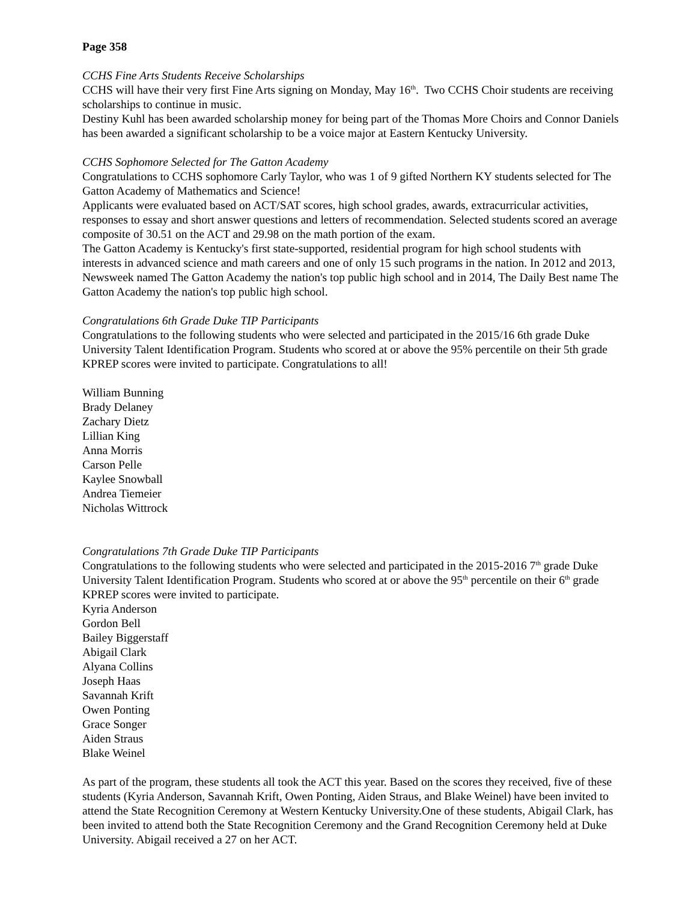Page 358
CCHS Fine Arts Students Receive Scholarships
CCHS will have their very first Fine Arts signing on Monday, May 16<sup>th</sup>. Two CCHS Choir students are receiving scholarships to continue in music.
Destiny Kuhl has been awarded scholarship money for being part of the Thomas More Choirs and Connor Daniels has been awarded a significant scholarship to be a voice major at Eastern Kentucky University.
CCHS Sophomore Selected for The Gatton Academy
Congratulations to CCHS sophomore Carly Taylor, who was 1 of 9 gifted Northern KY students selected for The Gatton Academy of Mathematics and Science!
Applicants were evaluated based on ACT/SAT scores, high school grades, awards, extracurricular activities, responses to essay and short answer questions and letters of recommendation. Selected students scored an average composite of 30.51 on the ACT and 29.98 on the math portion of the exam.
The Gatton Academy is Kentucky's first state-supported, residential program for high school students with interests in advanced science and math careers and one of only 15 such programs in the nation. In 2012 and 2013, Newsweek named The Gatton Academy the nation's top public high school and in 2014, The Daily Best name The Gatton Academy the nation's top public high school.
Congratulations 6th Grade Duke TIP Participants
Congratulations to the following students who were selected and participated in the 2015/16 6th grade Duke University Talent Identification Program. Students who scored at or above the 95% percentile on their 5th grade KPREP scores were invited to participate. Congratulations to all!
William Bunning
Brady Delaney
Zachary Dietz
Lillian King
Anna Morris
Carson Pelle
Kaylee Snowball
Andrea Tiemeier
Nicholas Wittrock
Congratulations 7th Grade Duke TIP Participants
Congratulations to the following students who were selected and participated in the 2015-2016 7<sup>th</sup> grade Duke University Talent Identification Program. Students who scored at or above the 95<sup>th</sup> percentile on their 6<sup>th</sup> grade KPREP scores were invited to participate.
Kyria Anderson
Gordon Bell
Bailey Biggerstaff
Abigail Clark
Alyana Collins
Joseph Haas
Savannah Krift
Owen Ponting
Grace Songer
Aiden Straus
Blake Weinel
As part of the program, these students all took the ACT this year. Based on the scores they received, five of these students (Kyria Anderson, Savannah Krift, Owen Ponting, Aiden Straus, and Blake Weinel) have been invited to attend the State Recognition Ceremony at Western Kentucky University.One of these students, Abigail Clark, has been invited to attend both the State Recognition Ceremony and the Grand Recognition Ceremony held at Duke University. Abigail received a 27 on her ACT.